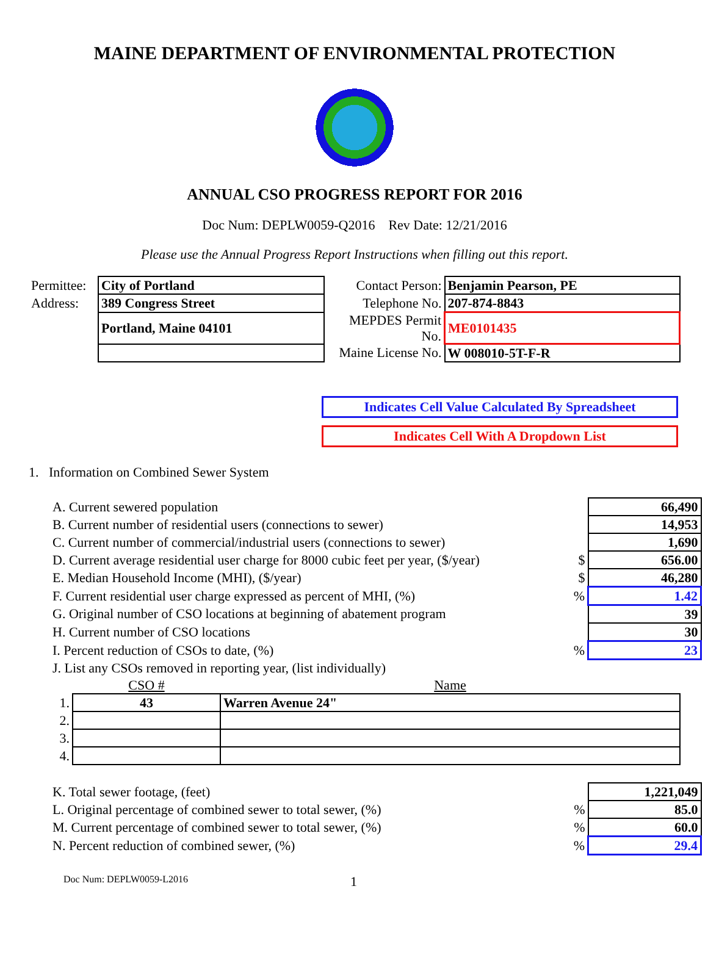MAINE DEPARTMENT OF ENVIRONMENTAL PROTECTION
ANNUAL CSO PROGRESS REPORT FOR 2016
Doc Num: DEPLW0059-Q2016 Rev Date: 12/21/2016
Please use the Annual Progress Report Instructions when filling out this report.
| Permittee: | City of Portland | Contact Person: | Benjamin Pearson, PE |
| Address: | 389 Congress Street | Telephone No. | 207-874-8843 |
| | Portland, Maine 04101 | MEPDES Permit No. | ME0101435 |
| | | Maine License No. | W 008010-5T-F-R |
Indicates Cell Value Calculated By Spreadsheet
Indicates Cell With A Dropdown List
1. Information on Combined Sewer System
| A. Current sewered population | | 66,490 |
| B. Current number of residential users (connections to sewer) | | 14,953 |
| C. Current number of commercial/industrial users (connections to sewer) | | 1,690 |
| D. Current average residential user charge for 8000 cubic feet per year, ($/year) | $ | 656.00 |
| E. Median Household Income (MHI), ($/year) | $ | 46,280 |
| F. Current residential user charge expressed as percent of MHI, (%) | % | 1.42 |
| G. Original number of CSO locations at beginning of abatement program | | 39 |
| H. Current number of CSO locations | | 30 |
| I. Percent reduction of CSOs to date, (%) | % | 23 |
| J. List any CSOs removed in reporting year, (list individually) | | |
| | CSO # | Name |
| 1. | 43 | Warren Avenue 24" |
| 2. | | |
| 3. | | |
| 4. | | |
| K. Total sewer footage, (feet) | | 1,221,049 |
| L. Original percentage of combined sewer to total sewer, (%) | % | 85.0 |
| M. Current percentage of combined sewer to total sewer, (%) | % | 60.0 |
| N. Percent reduction of combined sewer, (%) | % | 29.4 |
Doc Num: DEPLW0059-L2016 1